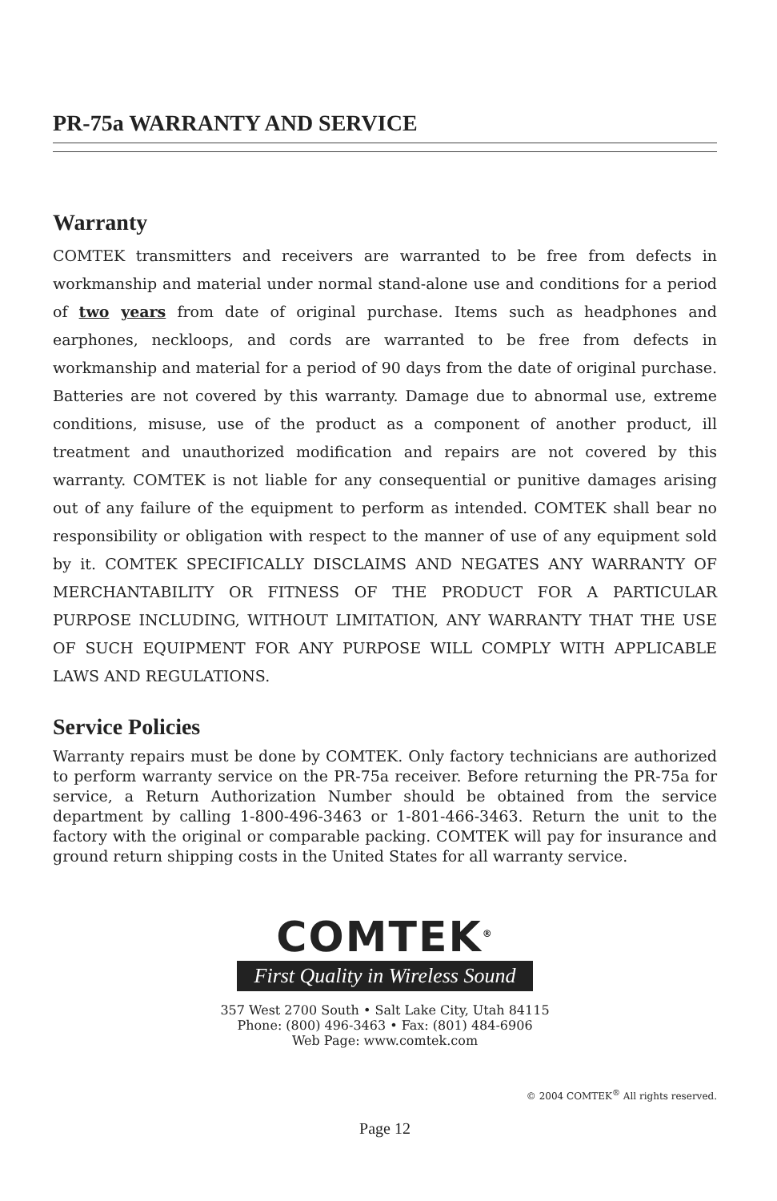PR-75a WARRANTY AND SERVICE
Warranty
COMTEK transmitters and receivers are warranted to be free from defects in workmanship and material under normal stand-alone use and conditions for a period of two years from date of original purchase. Items such as headphones and earphones, neckloops, and cords are warranted to be free from defects in workmanship and material for a period of 90 days from the date of original purchase. Batteries are not covered by this warranty. Damage due to abnormal use, extreme conditions, misuse, use of the product as a component of another product, ill treatment and unauthorized modification and repairs are not covered by this warranty. COMTEK is not liable for any consequential or punitive damages arising out of any failure of the equipment to perform as intended. COMTEK shall bear no responsibility or obligation with respect to the manner of use of any equipment sold by it. COMTEK SPECIFICALLY DISCLAIMS AND NEGATES ANY WARRANTY OF MERCHANTABILITY OR FITNESS OF THE PRODUCT FOR A PARTICULAR PURPOSE INCLUDING, WITHOUT LIMITATION, ANY WARRANTY THAT THE USE OF SUCH EQUIPMENT FOR ANY PURPOSE WILL COMPLY WITH APPLICABLE LAWS AND REGULATIONS.
Service Policies
Warranty repairs must be done by COMTEK. Only factory technicians are authorized to perform warranty service on the PR-75a receiver. Before returning the PR-75a for service, a Return Authorization Number should be obtained from the service department by calling 1-800-496-3463 or 1-801-466-3463. Return the unit to the factory with the original or comparable packing. COMTEK will pay for insurance and ground return shipping costs in the United States for all warranty service.
COMTEK<sup>®</sup>
First Quality in Wireless Sound
357 West 2700 South • Salt Lake City, Utah 84115
Phone: (800) 496-3463 • Fax: (801) 484-6906
Web Page: www.comtek.com
© 2004 COMTEK<sup>®</sup> All rights reserved.
Page 12